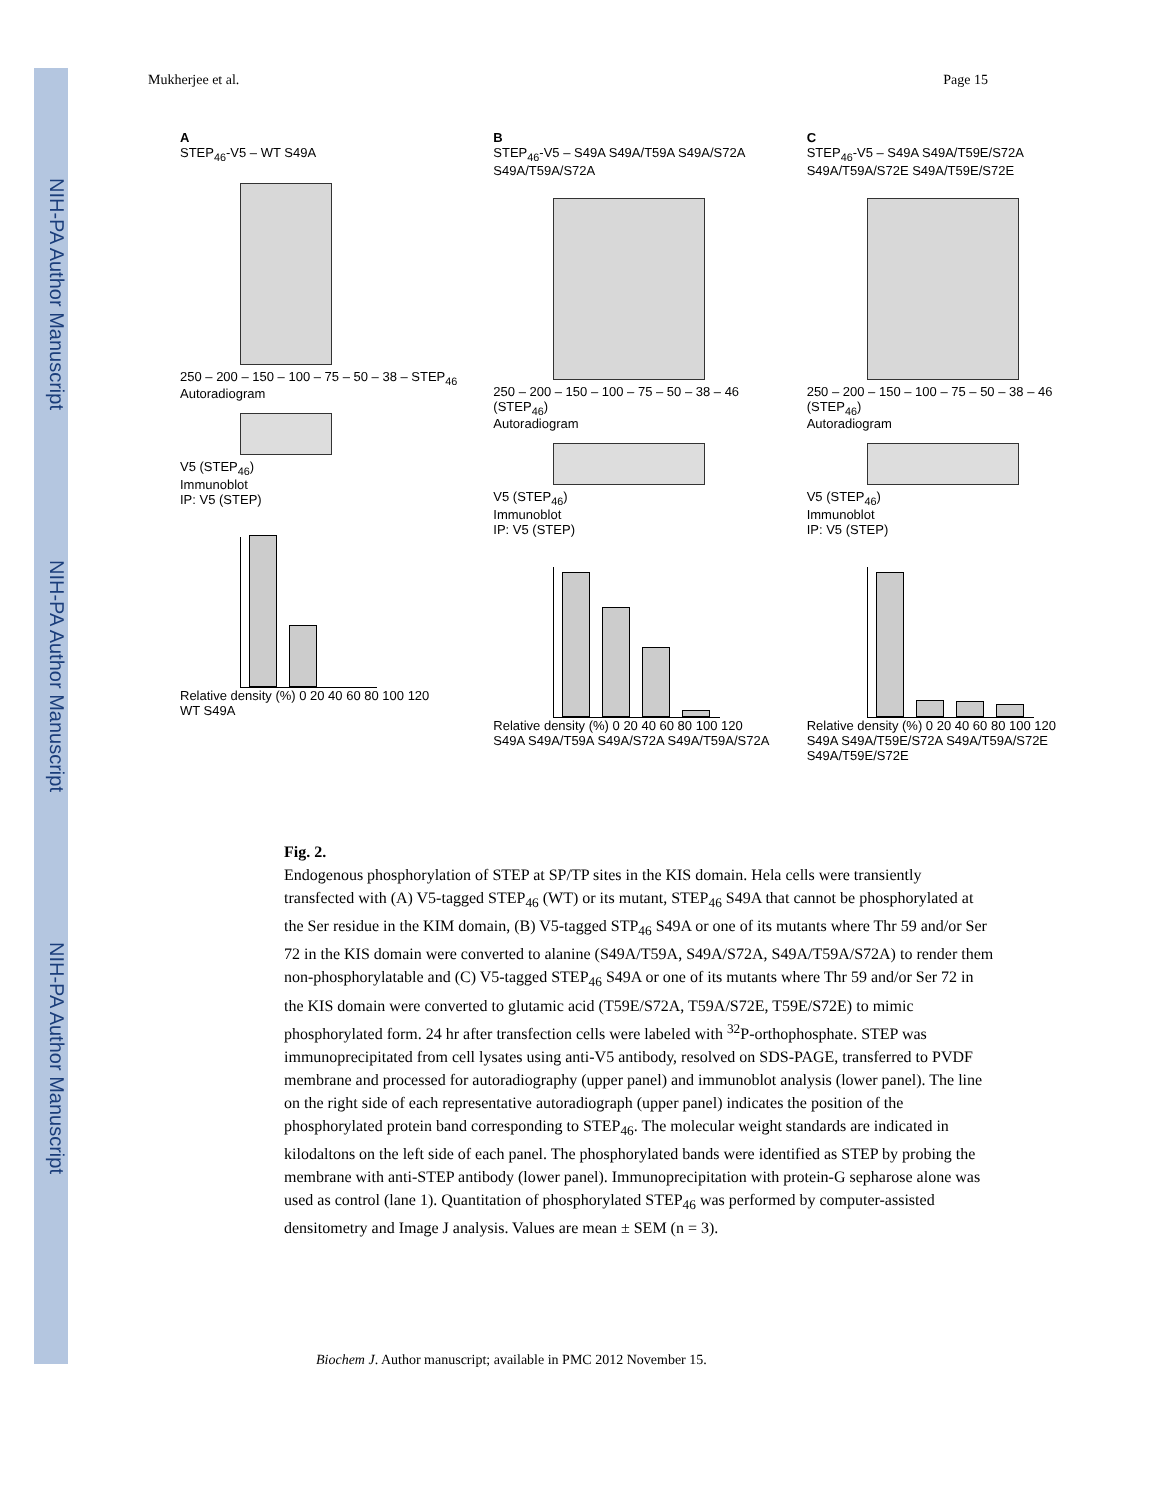NIH-PA Author Manuscript
NIH-PA Author Manuscript
NIH-PA Author Manuscript
Mukherjee et al. Page 15
A
STEP<sub>46</sub>-V5 – WT S49A
250 – 200 – 150 – 100 – 75 – 50 – 38 – STEP<sub>46</sub>
Autoradiogram
V5 (STEP<sub>46</sub>)
Immunoblot
IP: V5 (STEP)
Relative density (%) 0 20 40 60 80 100 120
WT S49A
B
STEP<sub>46</sub>-V5 – S49A S49A/T59A S49A/S72A S49A/T59A/S72A
250 – 200 – 150 – 100 – 75 – 50 – 38 – 46 (STEP<sub>46</sub>)
Autoradiogram
V5 (STEP<sub>46</sub>)
Immunoblot
IP: V5 (STEP)
Relative density (%) 0 20 40 60 80 100 120
S49A S49A/T59A S49A/S72A S49A/T59A/S72A
C
STEP<sub>46</sub>-V5 – S49A S49A/T59E/S72A S49A/T59A/S72E S49A/T59E/S72E
250 – 200 – 150 – 100 – 75 – 50 – 38 – 46 (STEP<sub>46</sub>)
Autoradiogram
V5 (STEP<sub>46</sub>)
Immunoblot
IP: V5 (STEP)
Relative density (%) 0 20 40 60 80 100 120
S49A S49A/T59E/S72A S49A/T59A/S72E S49A/T59E/S72E
Fig. 2.
Endogenous phosphorylation of STEP at SP/TP sites in the KIS domain. Hela cells were transiently transfected with (A) V5-tagged STEP<sub>46</sub> (WT) or its mutant, STEP<sub>46</sub> S49A that cannot be phosphorylated at the Ser residue in the KIM domain, (B) V5-tagged STP<sub>46</sub> S49A or one of its mutants where Thr 59 and/or Ser 72 in the KIS domain were converted to alanine (S49A/T59A, S49A/S72A, S49A/T59A/S72A) to render them non-phosphorylatable and (C) V5-tagged STEP<sub>46</sub> S49A or one of its mutants where Thr 59 and/or Ser 72 in the KIS domain were converted to glutamic acid (T59E/S72A, T59A/S72E, T59E/S72E) to mimic phosphorylated form. 24 hr after transfection cells were labeled with <sup>32</sup>P-orthophosphate. STEP was immunoprecipitated from cell lysates using anti-V5 antibody, resolved on SDS-PAGE, transferred to PVDF membrane and processed for autoradiography (upper panel) and immunoblot analysis (lower panel). The line on the right side of each representative autoradiograph (upper panel) indicates the position of the phosphorylated protein band corresponding to STEP<sub>46</sub>. The molecular weight standards are indicated in kilodaltons on the left side of each panel. The phosphorylated bands were identified as STEP by probing the membrane with anti-STEP antibody (lower panel). Immunoprecipitation with protein-G sepharose alone was used as control (lane 1). Quantitation of phosphorylated STEP<sub>46</sub> was performed by computer-assisted densitometry and Image J analysis. Values are mean ± SEM (n = 3).
Biochem J. Author manuscript; available in PMC 2012 November 15.